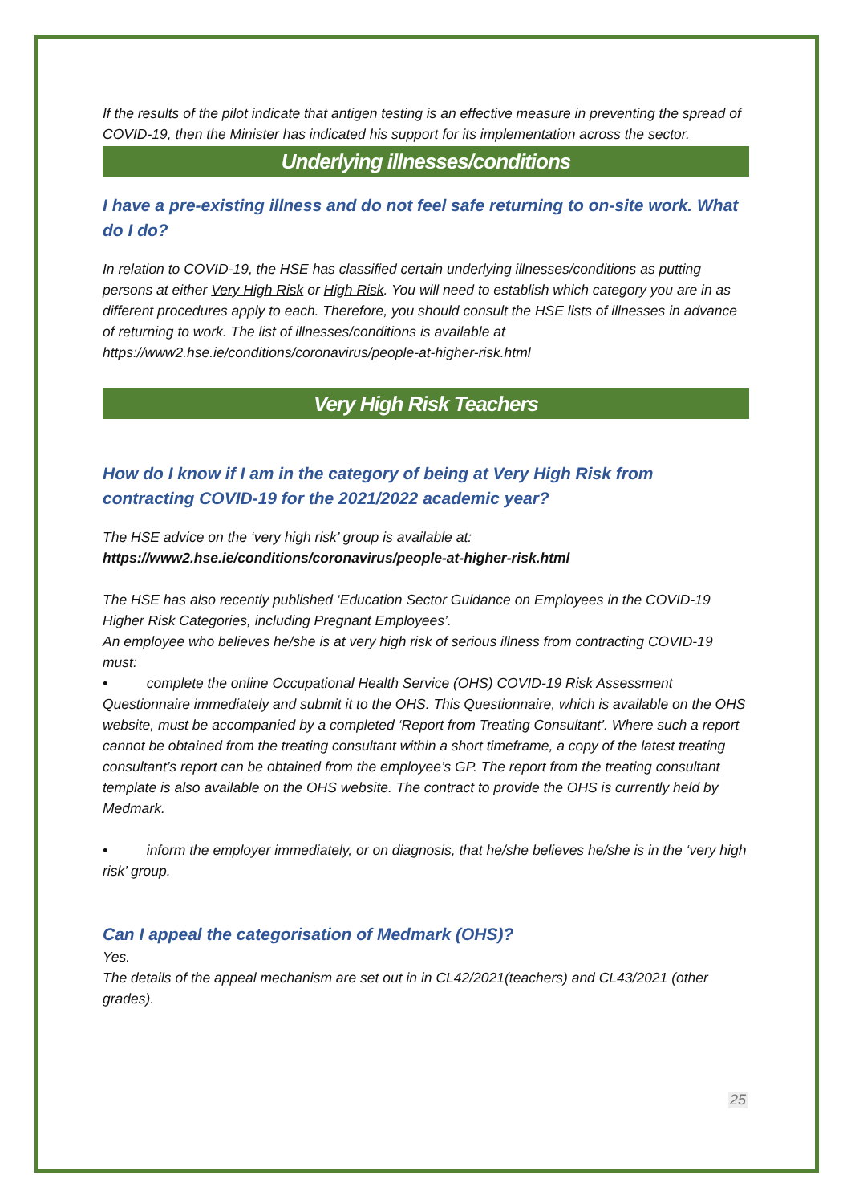If the results of the pilot indicate that antigen testing is an effective measure in preventing the spread of COVID-19, then the Minister has indicated his support for its implementation across the sector.
Underlying illnesses/conditions
I have a pre-existing illness and do not feel safe returning to on-site work. What do I do?
In relation to COVID-19, the HSE has classified certain underlying illnesses/conditions as putting persons at either Very High Risk or High Risk. You will need to establish which category you are in as different procedures apply to each. Therefore, you should consult the HSE lists of illnesses in advance of returning to work. The list of illnesses/conditions is available at https://www2.hse.ie/conditions/coronavirus/people-at-higher-risk.html
Very High Risk Teachers
How do I know if I am in the category of being at Very High Risk from contracting COVID-19 for the 2021/2022 academic year?
The HSE advice on the ‘very high risk’ group is available at:
https://www2.hse.ie/conditions/coronavirus/people-at-higher-risk.html
The HSE has also recently published ‘Education Sector Guidance on Employees in the COVID-19 Higher Risk Categories, including Pregnant Employees’.
An employee who believes he/she is at very high risk of serious illness from contracting COVID-19 must:
• complete the online Occupational Health Service (OHS) COVID-19 Risk Assessment Questionnaire immediately and submit it to the OHS. This Questionnaire, which is available on the OHS website, must be accompanied by a completed ‘Report from Treating Consultant’. Where such a report cannot be obtained from the treating consultant within a short timeframe, a copy of the latest treating consultant’s report can be obtained from the employee’s GP. The report from the treating consultant template is also available on the OHS website. The contract to provide the OHS is currently held by Medmark.
• inform the employer immediately, or on diagnosis, that he/she believes he/she is in the ‘very high risk’ group.
Can I appeal the categorisation of Medmark (OHS)?
Yes.
The details of the appeal mechanism are set out in in CL42/2021(teachers) and CL43/2021 (other grades).
25